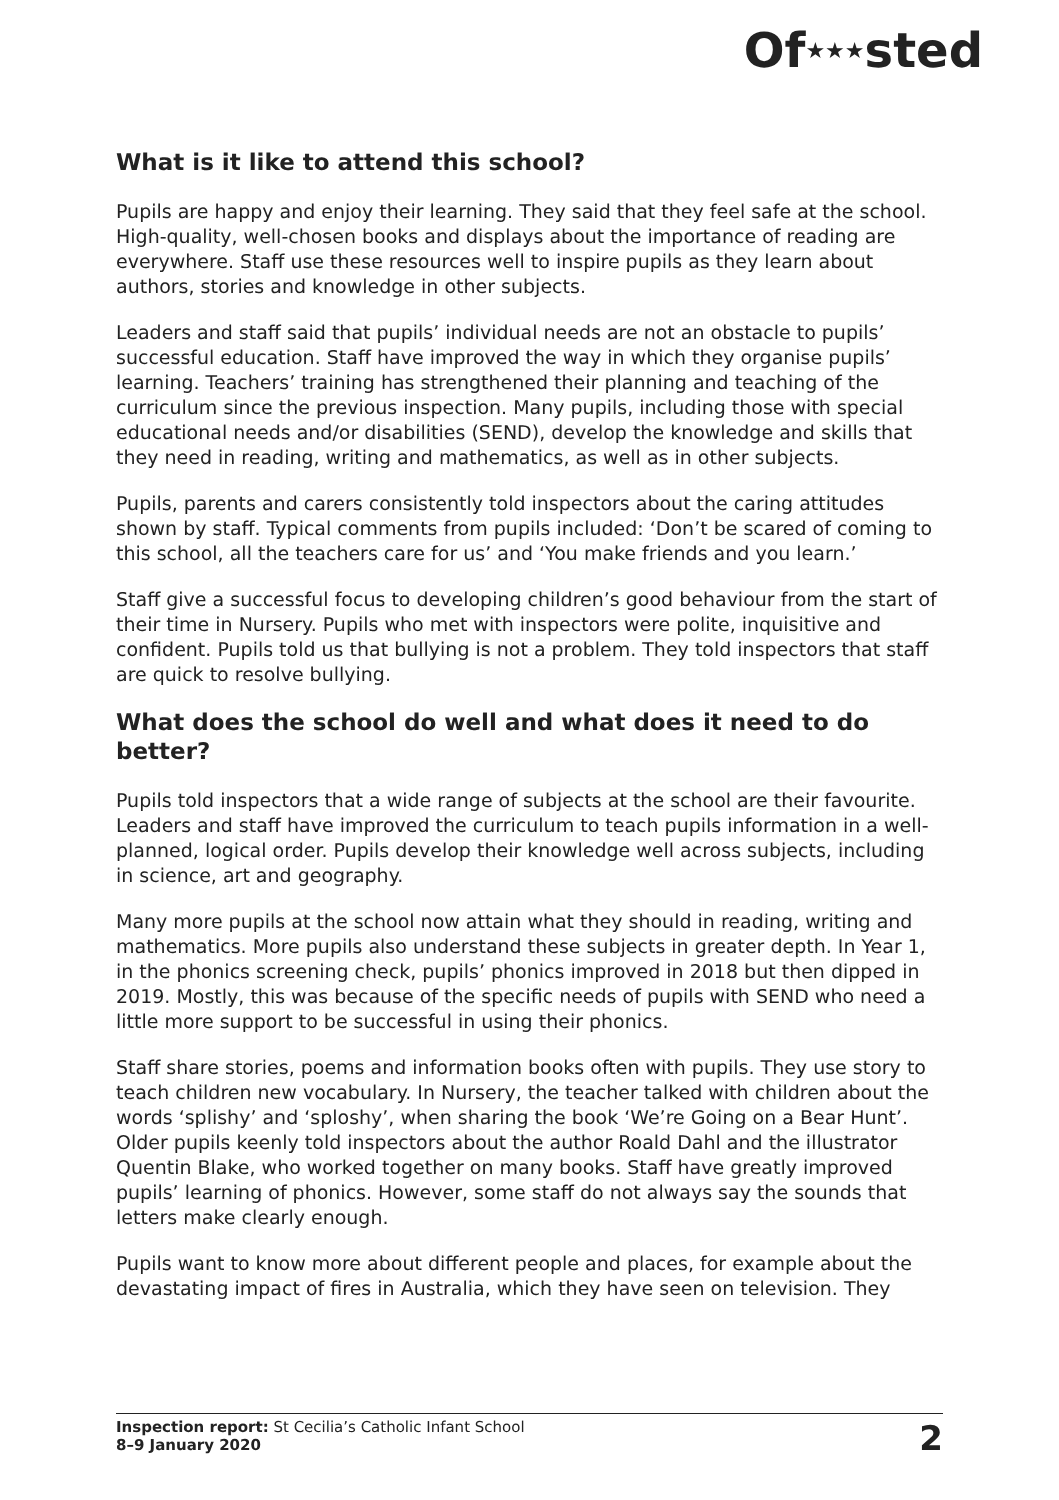Of★★★sted
What is it like to attend this school?
Pupils are happy and enjoy their learning. They said that they feel safe at the school. High-quality, well-chosen books and displays about the importance of reading are everywhere. Staff use these resources well to inspire pupils as they learn about authors, stories and knowledge in other subjects.
Leaders and staff said that pupils’ individual needs are not an obstacle to pupils’ successful education. Staff have improved the way in which they organise pupils’ learning. Teachers’ training has strengthened their planning and teaching of the curriculum since the previous inspection. Many pupils, including those with special educational needs and/or disabilities (SEND), develop the knowledge and skills that they need in reading, writing and mathematics, as well as in other subjects.
Pupils, parents and carers consistently told inspectors about the caring attitudes shown by staff. Typical comments from pupils included: ‘Don’t be scared of coming to this school, all the teachers care for us’ and ‘You make friends and you learn.’
Staff give a successful focus to developing children’s good behaviour from the start of their time in Nursery. Pupils who met with inspectors were polite, inquisitive and confident. Pupils told us that bullying is not a problem. They told inspectors that staff are quick to resolve bullying.
What does the school do well and what does it need to do better?
Pupils told inspectors that a wide range of subjects at the school are their favourite. Leaders and staff have improved the curriculum to teach pupils information in a well-planned, logical order. Pupils develop their knowledge well across subjects, including in science, art and geography.
Many more pupils at the school now attain what they should in reading, writing and mathematics. More pupils also understand these subjects in greater depth. In Year 1, in the phonics screening check, pupils’ phonics improved in 2018 but then dipped in 2019. Mostly, this was because of the specific needs of pupils with SEND who need a little more support to be successful in using their phonics.
Staff share stories, poems and information books often with pupils. They use story to teach children new vocabulary. In Nursery, the teacher talked with children about the words ‘splishy’ and ‘sploshy’, when sharing the book ‘We’re Going on a Bear Hunt’. Older pupils keenly told inspectors about the author Roald Dahl and the illustrator Quentin Blake, who worked together on many books. Staff have greatly improved pupils’ learning of phonics. However, some staff do not always say the sounds that letters make clearly enough.
Pupils want to know more about different people and places, for example about the devastating impact of fires in Australia, which they have seen on television. They
Inspection report: St Cecilia’s Catholic Infant School
8–9 January 2020
2